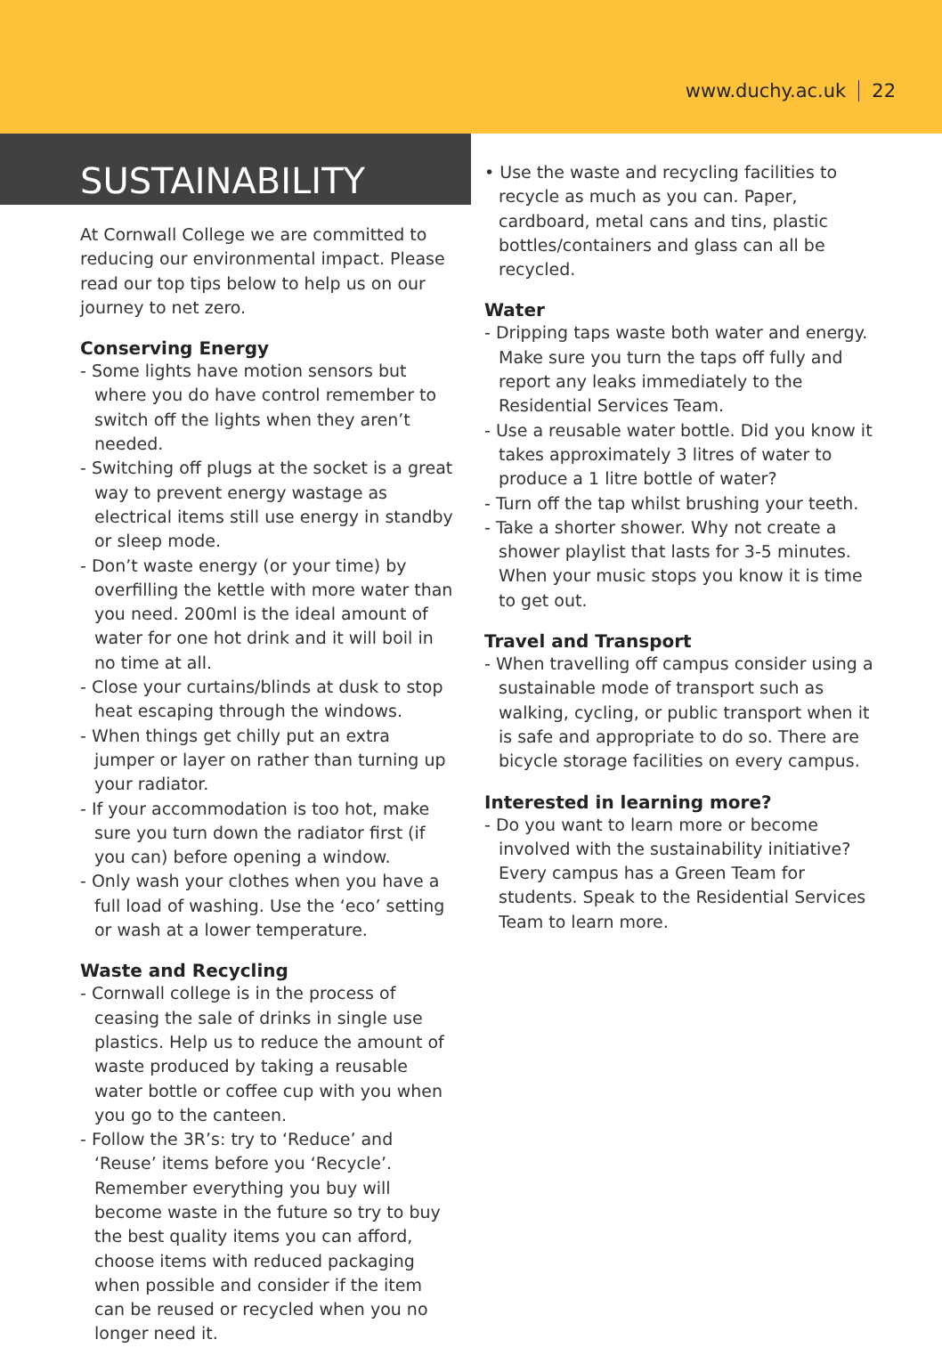www.duchy.ac.uk 22
SUSTAINABILITY
At Cornwall College we are committed to reducing our environmental impact. Please read our top tips below to help us on our journey to net zero.
Conserving Energy
- Some lights have motion sensors but where you do have control remember to switch off the lights when they aren’t needed.
- Switching off plugs at the socket is a great way to prevent energy wastage as electrical items still use energy in standby or sleep mode.
- Don’t waste energy (or your time) by overfilling the kettle with more water than you need. 200ml is the ideal amount of water for one hot drink and it will boil in no time at all.
- Close your curtains/blinds at dusk to stop heat escaping through the windows.
- When things get chilly put an extra jumper or layer on rather than turning up your radiator.
- If your accommodation is too hot, make sure you turn down the radiator first (if you can) before opening a window.
- Only wash your clothes when you have a full load of washing. Use the ‘eco’ setting or wash at a lower temperature.
Waste and Recycling
- Cornwall college is in the process of ceasing the sale of drinks in single use plastics. Help us to reduce the amount of waste produced by taking a reusable water bottle or coffee cup with you when you go to the canteen.
- Follow the 3R’s: try to ‘Reduce’ and ‘Reuse’ items before you ‘Recycle’. Remember everything you buy will become waste in the future so try to buy the best quality items you can afford, choose items with reduced packaging when possible and consider if the item can be reused or recycled when you no longer need it.
• Use the waste and recycling facilities to recycle as much as you can. Paper, cardboard, metal cans and tins, plastic bottles/containers and glass can all be recycled.
Water
- Dripping taps waste both water and energy. Make sure you turn the taps off fully and report any leaks immediately to the Residential Services Team.
- Use a reusable water bottle. Did you know it takes approximately 3 litres of water to produce a 1 litre bottle of water?
- Turn off the tap whilst brushing your teeth.
- Take a shorter shower. Why not create a shower playlist that lasts for 3-5 minutes. When your music stops you know it is time to get out.
Travel and Transport
- When travelling off campus consider using a sustainable mode of transport such as walking, cycling, or public transport when it is safe and appropriate to do so. There are bicycle storage facilities on every campus.
Interested in learning more?
- Do you want to learn more or become involved with the sustainability initiative? Every campus has a Green Team for students. Speak to the Residential Services Team to learn more.